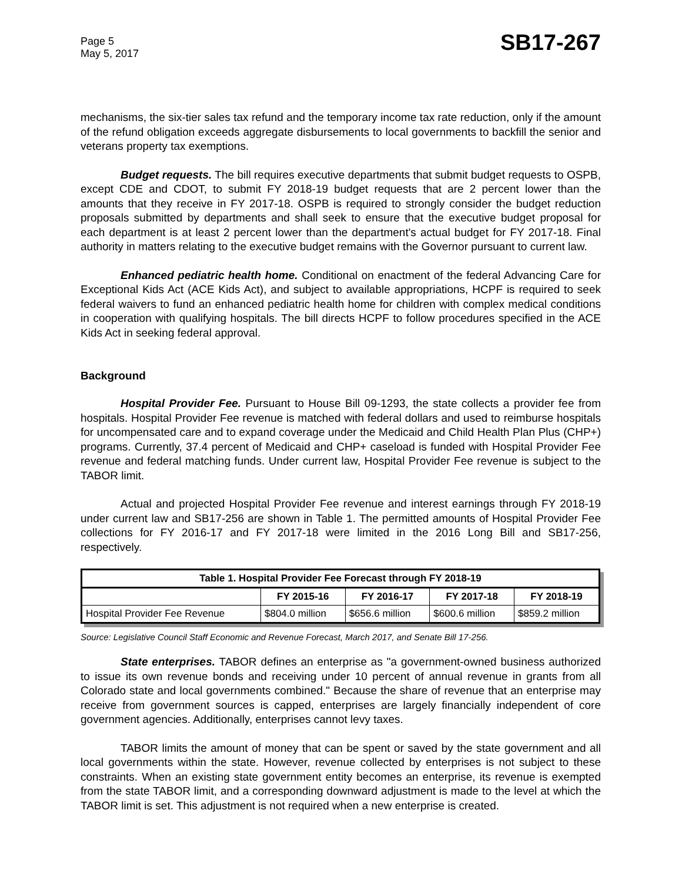Page 5
May 5, 2017
SB17-267
mechanisms, the six-tier sales tax refund and the temporary income tax rate reduction, only if the amount of the refund obligation exceeds aggregate disbursements to local governments to backfill the senior and veterans property tax exemptions.
Budget requests. The bill requires executive departments that submit budget requests to OSPB, except CDE and CDOT, to submit FY 2018-19 budget requests that are 2 percent lower than the amounts that they receive in FY 2017-18. OSPB is required to strongly consider the budget reduction proposals submitted by departments and shall seek to ensure that the executive budget proposal for each department is at least 2 percent lower than the department's actual budget for FY 2017-18. Final authority in matters relating to the executive budget remains with the Governor pursuant to current law.
Enhanced pediatric health home. Conditional on enactment of the federal Advancing Care for Exceptional Kids Act (ACE Kids Act), and subject to available appropriations, HCPF is required to seek federal waivers to fund an enhanced pediatric health home for children with complex medical conditions in cooperation with qualifying hospitals. The bill directs HCPF to follow procedures specified in the ACE Kids Act in seeking federal approval.
Background
Hospital Provider Fee. Pursuant to House Bill 09-1293, the state collects a provider fee from hospitals. Hospital Provider Fee revenue is matched with federal dollars and used to reimburse hospitals for uncompensated care and to expand coverage under the Medicaid and Child Health Plan Plus (CHP+) programs. Currently, 37.4 percent of Medicaid and CHP+ caseload is funded with Hospital Provider Fee revenue and federal matching funds. Under current law, Hospital Provider Fee revenue is subject to the TABOR limit.
Actual and projected Hospital Provider Fee revenue and interest earnings through FY 2018-19 under current law and SB17-256 are shown in Table 1. The permitted amounts of Hospital Provider Fee collections for FY 2016-17 and FY 2017-18 were limited in the 2016 Long Bill and SB17-256, respectively.
| Table 1. Hospital Provider Fee Forecast through FY 2018-19 | | | | |
| --- | --- | --- | --- | --- |
| | FY 2015-16 | FY 2016-17 | FY 2017-18 | FY 2018-19 |
| Hospital Provider Fee Revenue | $804.0 million | $656.6 million | $600.6 million | $859.2 million |
Source: Legislative Council Staff Economic and Revenue Forecast, March 2017, and Senate Bill 17-256.
State enterprises. TABOR defines an enterprise as "a government-owned business authorized to issue its own revenue bonds and receiving under 10 percent of annual revenue in grants from all Colorado state and local governments combined." Because the share of revenue that an enterprise may receive from government sources is capped, enterprises are largely financially independent of core government agencies. Additionally, enterprises cannot levy taxes.
TABOR limits the amount of money that can be spent or saved by the state government and all local governments within the state. However, revenue collected by enterprises is not subject to these constraints. When an existing state government entity becomes an enterprise, its revenue is exempted from the state TABOR limit, and a corresponding downward adjustment is made to the level at which the TABOR limit is set. This adjustment is not required when a new enterprise is created.